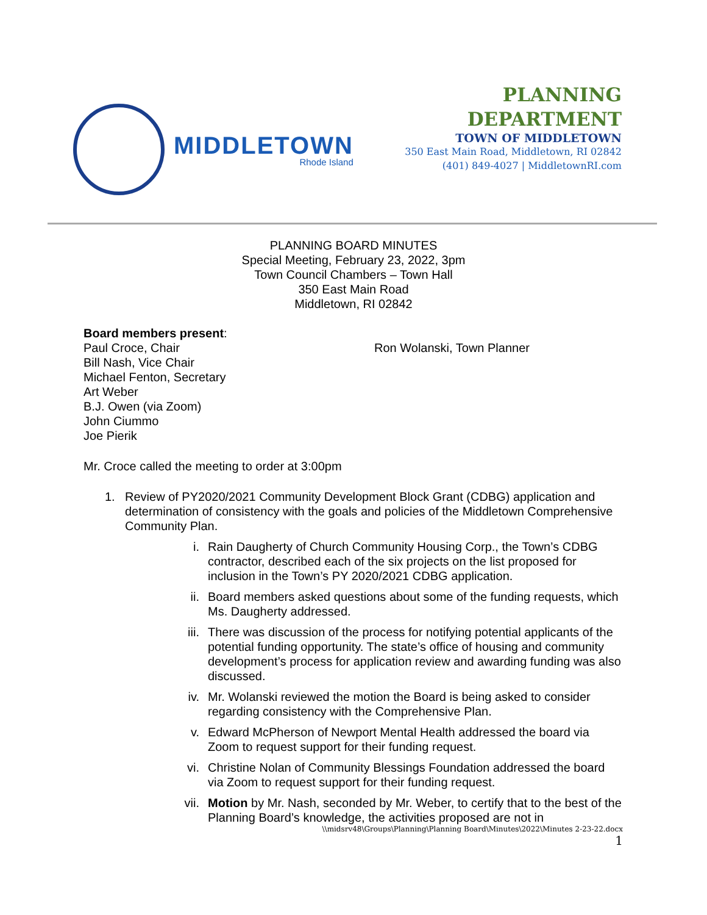MIDDLETOWN
Rhode Island
PLANNING
DEPARTMENT
TOWN OF MIDDLETOWN
350 East Main Road, Middletown, RI 02842
(401) 849-4027 | MiddletownRI.com
PLANNING BOARD MINUTES
Special Meeting, February 23, 2022, 3pm
Town Council Chambers – Town Hall
350 East Main Road
Middletown, RI 02842
Board members present:
Paul Croce, Chair
Bill Nash, Vice Chair
Michael Fenton, Secretary
Art Weber
B.J. Owen (via Zoom)
John Ciummo
Joe Pierik
Ron Wolanski, Town Planner
Mr. Croce called the meeting to order at 3:00pm
1. Review of PY2020/2021 Community Development Block Grant (CDBG) application and determination of consistency with the goals and policies of the Middletown Comprehensive Community Plan.
i. Rain Daugherty of Church Community Housing Corp., the Town’s CDBG contractor, described each of the six projects on the list proposed for inclusion in the Town’s PY 2020/2021 CDBG application.
ii. Board members asked questions about some of the funding requests, which Ms. Daugherty addressed.
iii. There was discussion of the process for notifying potential applicants of the potential funding opportunity. The state’s office of housing and community development’s process for application review and awarding funding was also discussed.
iv. Mr. Wolanski reviewed the motion the Board is being asked to consider regarding consistency with the Comprehensive Plan.
v. Edward McPherson of Newport Mental Health addressed the board via Zoom to request support for their funding request.
vi. Christine Nolan of Community Blessings Foundation addressed the board via Zoom to request support for their funding request.
vii. Motion by Mr. Nash, seconded by Mr. Weber, to certify that to the best of the Planning Board’s knowledge, the activities proposed are not in
\\midsrv48\Groups\Planning\Planning Board\Minutes\2022\Minutes 2-23-22.docx
1